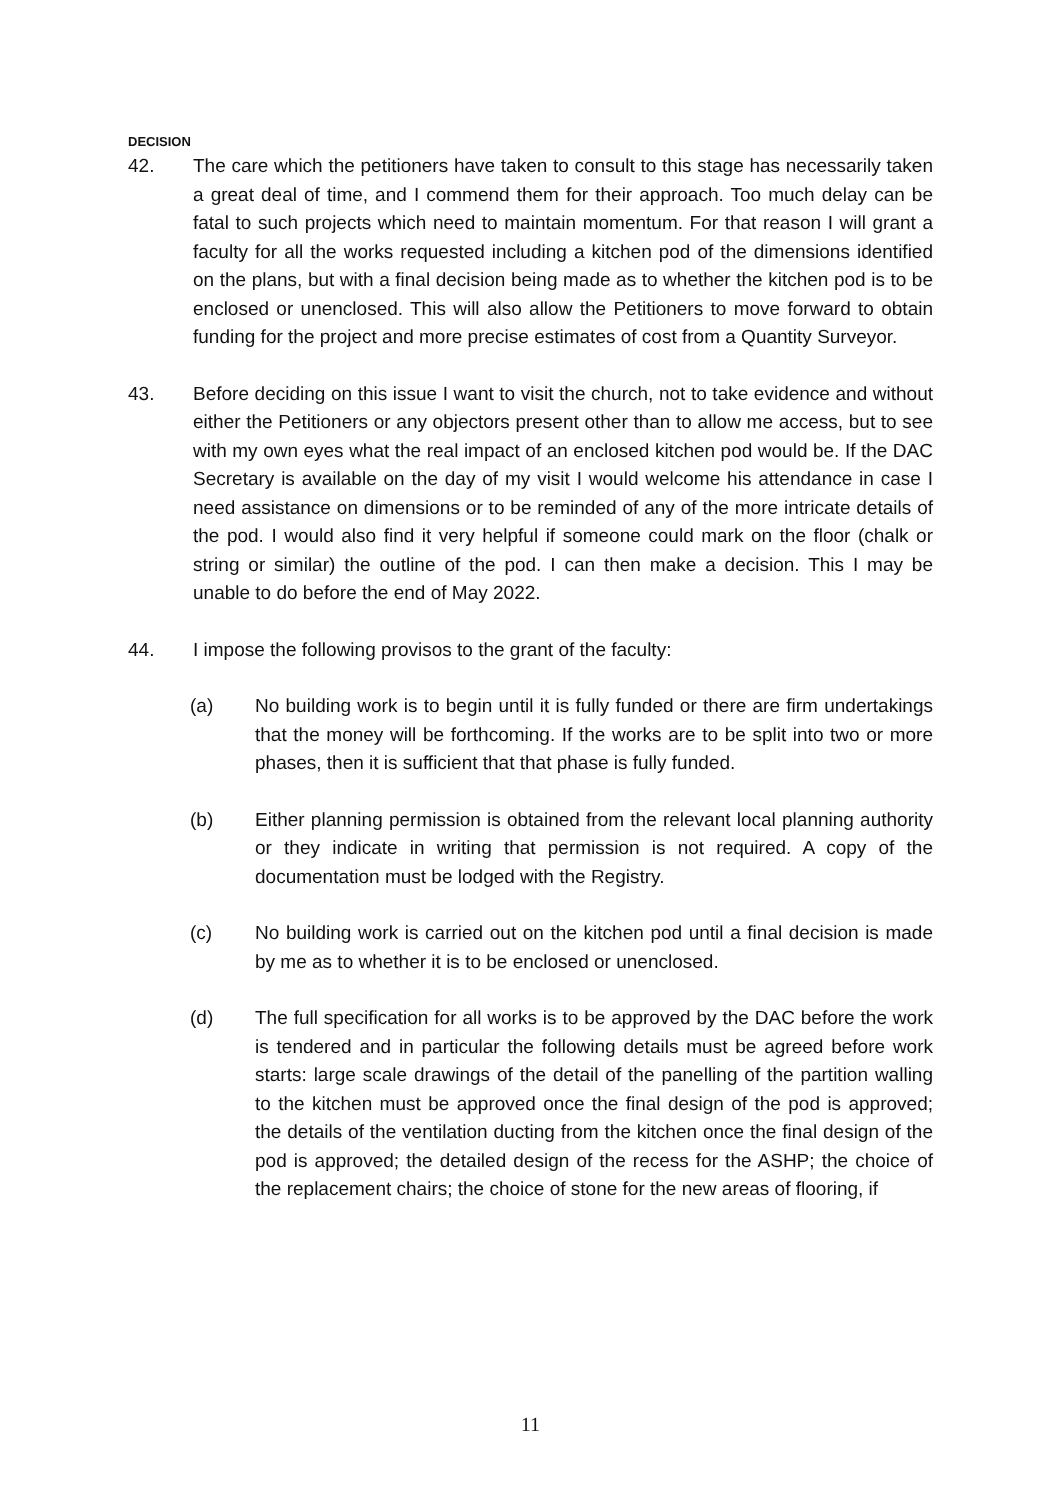DECISION
42. The care which the petitioners have taken to consult to this stage has necessarily taken a great deal of time, and I commend them for their approach. Too much delay can be fatal to such projects which need to maintain momentum. For that reason I will grant a faculty for all the works requested including a kitchen pod of the dimensions identified on the plans, but with a final decision being made as to whether the kitchen pod is to be enclosed or unenclosed. This will also allow the Petitioners to move forward to obtain funding for the project and more precise estimates of cost from a Quantity Surveyor.
43. Before deciding on this issue I want to visit the church, not to take evidence and without either the Petitioners or any objectors present other than to allow me access, but to see with my own eyes what the real impact of an enclosed kitchen pod would be. If the DAC Secretary is available on the day of my visit I would welcome his attendance in case I need assistance on dimensions or to be reminded of any of the more intricate details of the pod. I would also find it very helpful if someone could mark on the floor (chalk or string or similar) the outline of the pod. I can then make a decision. This I may be unable to do before the end of May 2022.
44. I impose the following provisos to the grant of the faculty:
(a) No building work is to begin until it is fully funded or there are firm undertakings that the money will be forthcoming. If the works are to be split into two or more phases, then it is sufficient that that phase is fully funded.
(b) Either planning permission is obtained from the relevant local planning authority or they indicate in writing that permission is not required. A copy of the documentation must be lodged with the Registry.
(c) No building work is carried out on the kitchen pod until a final decision is made by me as to whether it is to be enclosed or unenclosed.
(d) The full specification for all works is to be approved by the DAC before the work is tendered and in particular the following details must be agreed before work starts: large scale drawings of the detail of the panelling of the partition walling to the kitchen must be approved once the final design of the pod is approved; the details of the ventilation ducting from the kitchen once the final design of the pod is approved; the detailed design of the recess for the ASHP; the choice of the replacement chairs; the choice of stone for the new areas of flooring, if
11